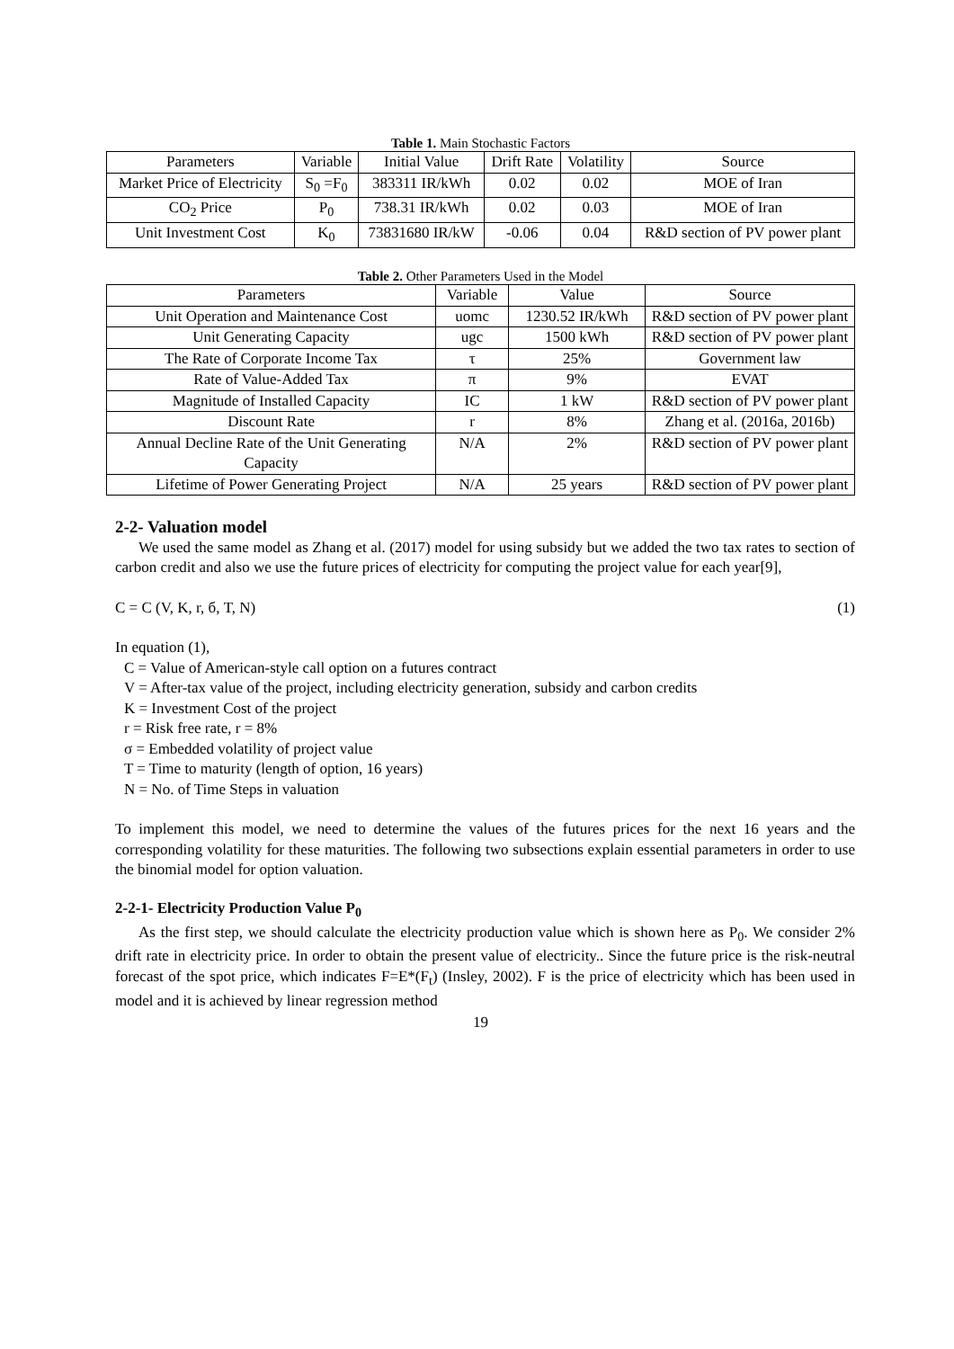Table 1. Main Stochastic Factors
| Parameters | Variable | Initial Value | Drift Rate | Volatility | Source |
| --- | --- | --- | --- | --- | --- |
| Market Price of Electricity | S<sub>0</sub> =F<sub>0</sub> | 383311 IR/kWh | 0.02 | 0.02 | MOE of Iran |
| CO<sub>2</sub> Price | P<sub>0</sub> | 738.31 IR/kWh | 0.02 | 0.03 | MOE of Iran |
| Unit Investment Cost | K<sub>0</sub> | 73831680 IR/kW | -0.06 | 0.04 | R&D section of PV power plant |
Table 2. Other Parameters Used in the Model
| Parameters | Variable | Value | Source |
| --- | --- | --- | --- |
| Unit Operation and Maintenance Cost | uomc | 1230.52 IR/kWh | R&D section of PV power plant |
| Unit Generating Capacity | ugc | 1500 kWh | R&D section of PV power plant |
| The Rate of Corporate Income Tax | τ | 25% | Government law |
| Rate of Value-Added Tax | π | 9% | EVAT |
| Magnitude of Installed Capacity | IC | 1 kW | R&D section of PV power plant |
| Discount Rate | r | 8% | Zhang et al. (2016a, 2016b) |
| Annual Decline Rate of the Unit Generating Capacity | N/A | 2% | R&D section of PV power plant |
| Lifetime of Power Generating Project | N/A | 25 years | R&D section of PV power plant |
2-2- Valuation model
We used the same model as Zhang et al. (2017) model for using subsidy but we added the two tax rates to section of carbon credit and also we use the future prices of electricity for computing the project value for each year[9],
C = C (V, K, r, б, T, N) (1)
In equation (1),
C = Value of American-style call option on a futures contract
V = After-tax value of the project, including electricity generation, subsidy and carbon credits
K = Investment Cost of the project
r = Risk free rate, r = 8%
σ = Embedded volatility of project value
T = Time to maturity (length of option, 16 years)
N = No. of Time Steps in valuation
To implement this model, we need to determine the values of the futures prices for the next 16 years and the corresponding volatility for these maturities. The following two subsections explain essential parameters in order to use the binomial model for option valuation.
2-2-1- Electricity Production Value P<sub>0</sub>
As the first step, we should calculate the electricity production value which is shown here as P<sub>0</sub>. We consider 2% drift rate in electricity price. In order to obtain the present value of electricity.. Since the future price is the risk-neutral forecast of the spot price, which indicates F=E*(F<sub>t</sub>) (Insley, 2002). F is the price of electricity which has been used in model and it is achieved by linear regression method
19